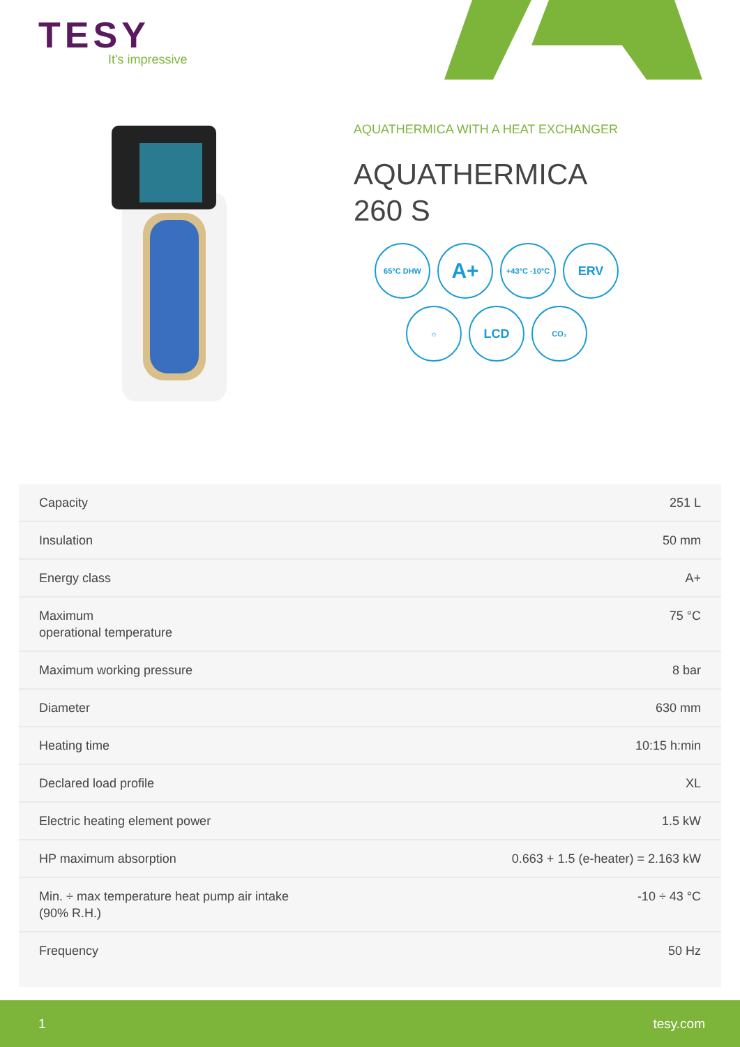TESY
It's impressive
AQUATHERMICA WITH A HEAT EXCHANGER
AQUATHERMICA
260 S
65°C DHW
A+
+43°C -10°C
ERV
☼
LCD
CO₂
| Capacity | 251 L |
| Insulation | 50 mm |
| Energy class | A+ |
| Maximum operational temperature | 75 °C |
| Maximum working pressure | 8 bar |
| Diameter | 630 mm |
| Heating time | 10:15 h:min |
| Declared load profile | XL |
| Electric heating element power | 1.5 kW |
| HP maximum absorption | 0.663 + 1.5 (e-heater) = 2.163 kW |
| Min. ÷ max temperature heat pump air intake (90% R.H.) | -10 ÷ 43 °C |
| Frequency | 50 Hz |
1 tesy.com